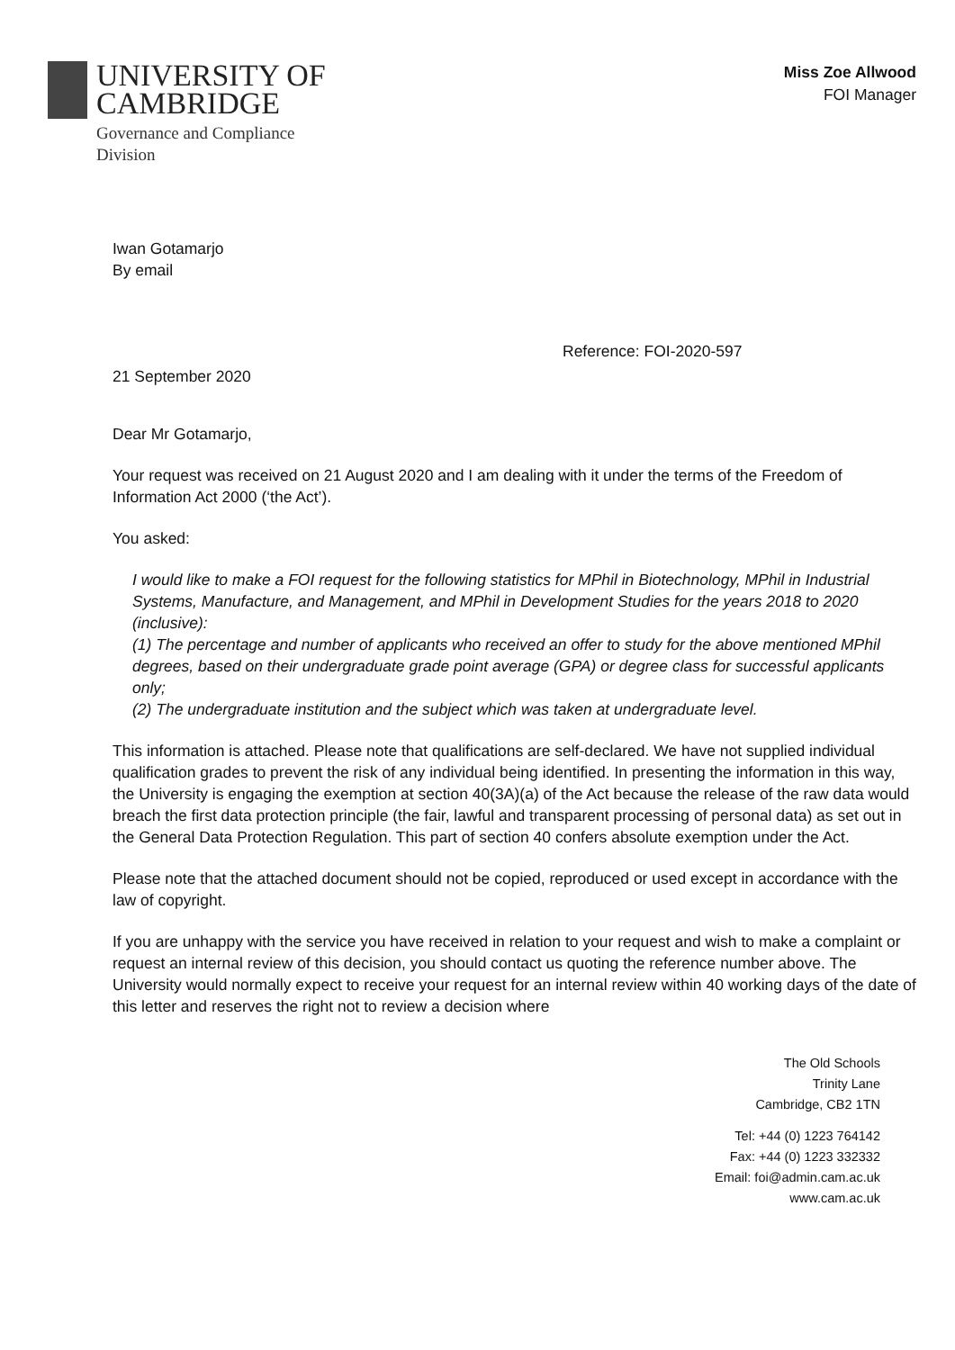UNIVERSITY OF
CAMBRIDGE
Governance and Compliance
Division
Miss Zoe Allwood
FOI Manager
Iwan Gotamarjo
By email
Reference: FOI-2020-597
21 September 2020
Dear Mr Gotamarjo,
Your request was received on 21 August 2020 and I am dealing with it under the terms of the Freedom of Information Act 2000 (‘the Act’).
You asked:
I would like to make a FOI request for the following statistics for MPhil in Biotechnology, MPhil in Industrial Systems, Manufacture, and Management, and MPhil in Development Studies for the years 2018 to 2020 (inclusive):
(1) The percentage and number of applicants who received an offer to study for the above mentioned MPhil degrees, based on their undergraduate grade point average (GPA) or degree class for successful applicants only;
(2) The undergraduate institution and the subject which was taken at undergraduate level.
This information is attached. Please note that qualifications are self-declared. We have not supplied individual qualification grades to prevent the risk of any individual being identified. In presenting the information in this way, the University is engaging the exemption at section 40(3A)(a) of the Act because the release of the raw data would breach the first data protection principle (the fair, lawful and transparent processing of personal data) as set out in the General Data Protection Regulation. This part of section 40 confers absolute exemption under the Act.
Please note that the attached document should not be copied, reproduced or used except in accordance with the law of copyright.
If you are unhappy with the service you have received in relation to your request and wish to make a complaint or request an internal review of this decision, you should contact us quoting the reference number above. The University would normally expect to receive your request for an internal review within 40 working days of the date of this letter and reserves the right not to review a decision where
The Old Schools
Trinity Lane
Cambridge, CB2 1TN
Tel: +44 (0) 1223 764142
Fax: +44 (0) 1223 332332
Email: foi@admin.cam.ac.uk
www.cam.ac.uk